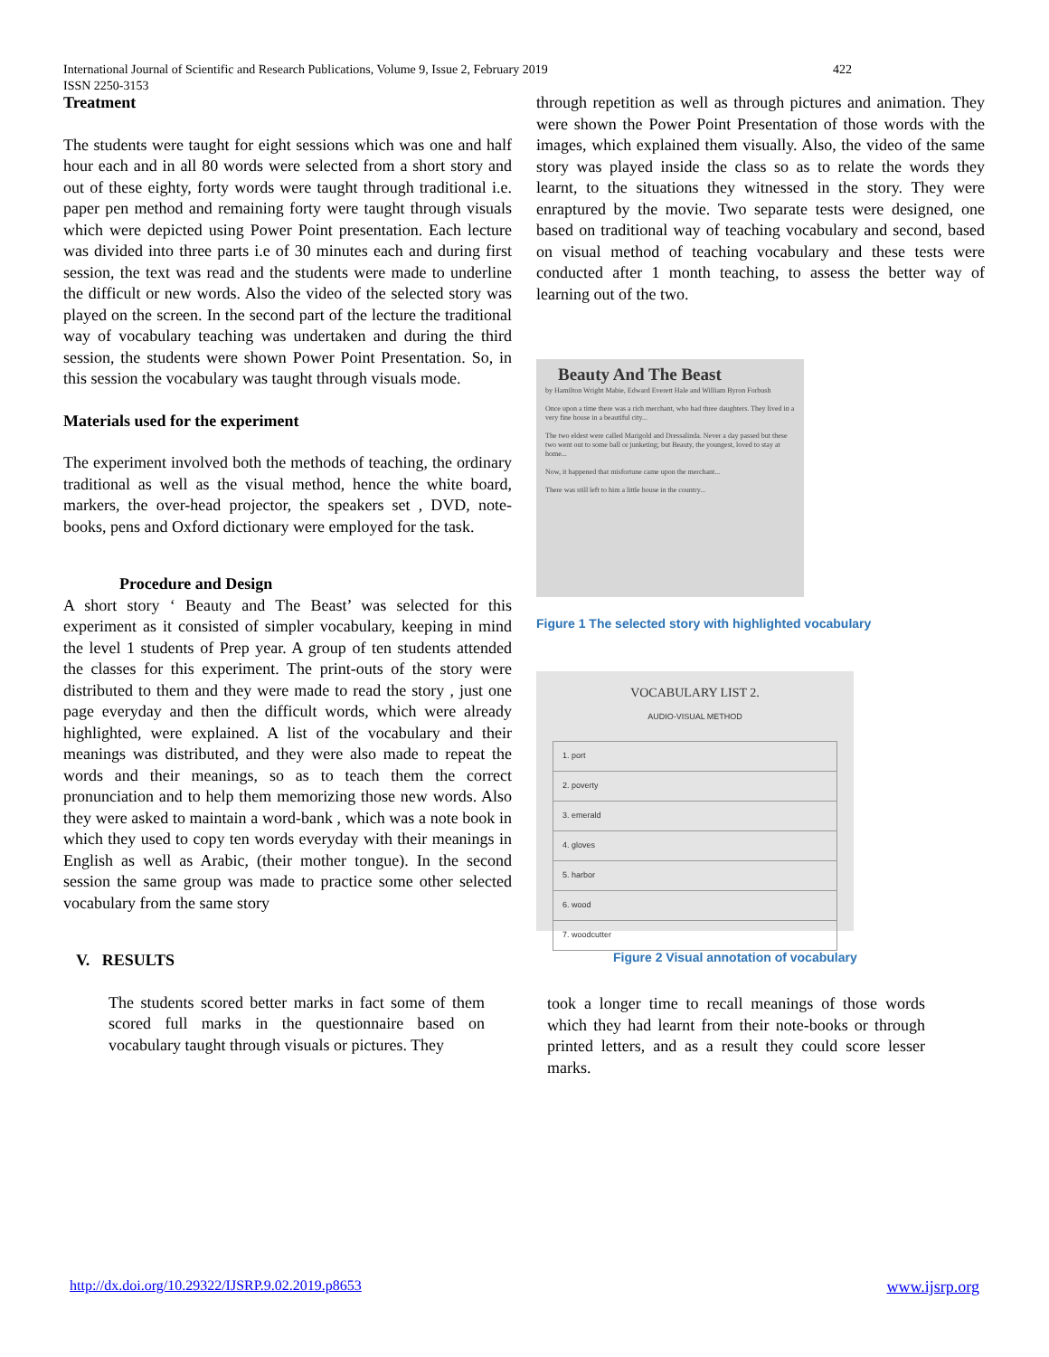International Journal of Scientific and Research Publications, Volume 9, Issue 2, February 2019
ISSN 2250-3153
422
Treatment
The students were taught for eight sessions which was one and half hour each and in all 80 words were selected from a short story and out of these eighty, forty words were taught through traditional i.e. paper pen method and remaining forty were taught through visuals which were depicted using Power Point presentation. Each lecture was divided into three parts i.e of 30 minutes each and during first session, the text was read and the students were made to underline the difficult or new words. Also the video of the selected story was played on the screen. In the second part of the lecture the traditional way of vocabulary teaching was undertaken and during the third session, the students were shown Power Point Presentation. So, in this session the vocabulary was taught through visuals mode.
Materials used for the experiment
The experiment involved both the methods of teaching, the ordinary traditional as well as the visual method, hence the white board, markers, the over-head projector, the speakers set , DVD, note-books, pens and Oxford dictionary were employed for the task.
Procedure and Design
A short story ‘ Beauty and The Beast’ was selected for this experiment as it consisted of simpler vocabulary, keeping in mind the level 1 students of Prep year. A group of ten students attended the classes for this experiment. The print-outs of the story were distributed to them and they were made to read the story , just one page everyday and then the difficult words, which were already highlighted, were explained. A list of the vocabulary and their meanings was distributed, and they were also made to repeat the words and their meanings, so as to teach them the correct pronunciation and to help them memorizing those new words. Also they were asked to maintain a word-bank , which was a note book in which they used to copy ten words everyday with their meanings in English as well as Arabic, (their mother tongue). In the second session the same group was made to practice some other selected vocabulary from the same story
V. RESULTS
The students scored better marks in fact some of them scored full marks in the questionnaire based on vocabulary taught through visuals or pictures. They
through repetition as well as through pictures and animation. They were shown the Power Point Presentation of those words with the images, which explained them visually. Also, the video of the same story was played inside the class so as to relate the words they learnt, to the situations they witnessed in the story. They were enraptured by the movie. Two separate tests were designed, one based on traditional way of teaching vocabulary and second, based on visual method of teaching vocabulary and these tests were conducted after 1 month teaching, to assess the better way of learning out of the two.
Beauty And The Beast
by Hamilton Wright Mabie, Edward Everett Hale and William Byron Forbush
Once upon a time there was a rich merchant, who had three daughters. They lived in a very fine house in a beautiful city...
The two eldest were called Marigold and Dressalinda. Never a day passed but these two went out to some ball or junketing; but Beauty, the youngest, loved to stay at home...
Now, it happened that misfortune came upon the merchant...
There was still left to him a little house in the country...
Figure 1 The selected story with highlighted vocabulary
VOCABULARY LIST 2.
AUDIO-VISUAL METHOD
| 1. port |
| 2. poverty |
| 3. emerald |
| 4. gloves |
| 5. harbor |
| 6. wood |
| 7. woodcutter |
Figure 2 Visual annotation of vocabulary
took a longer time to recall meanings of those words which they had learnt from their note-books or through printed letters, and as a result they could score lesser marks.
http://dx.doi.org/10.29322/IJSRP.9.02.2019.p8653
www.ijsrp.org